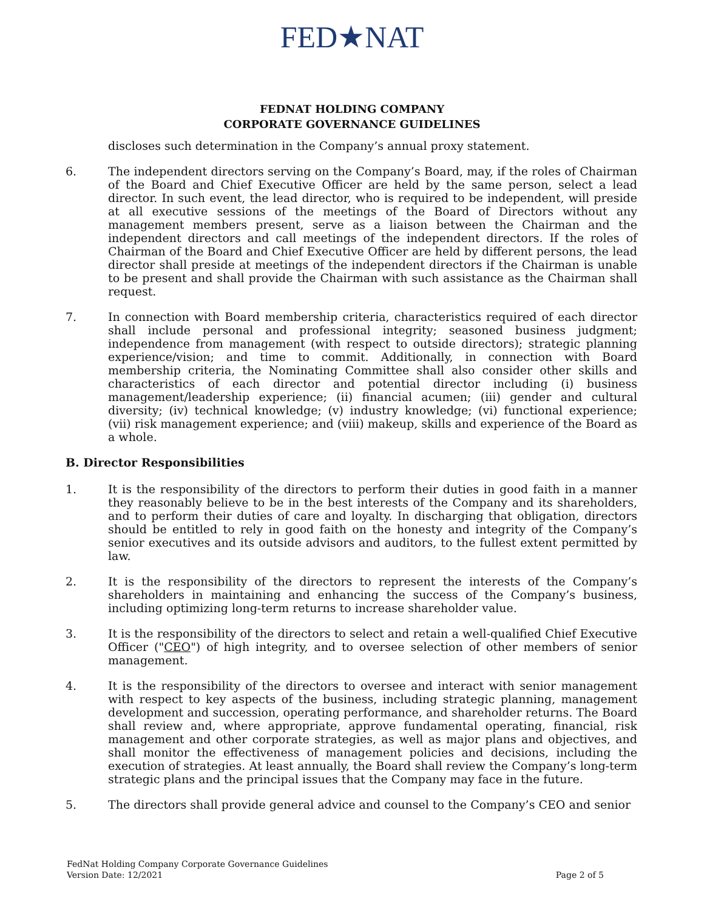FED★NAT
FEDNAT HOLDING COMPANY
CORPORATE GOVERNANCE GUIDELINES
discloses such determination in the Company’s annual proxy statement.
6. The independent directors serving on the Company’s Board, may, if the roles of Chairman of the Board and Chief Executive Officer are held by the same person, select a lead director. In such event, the lead director, who is required to be independent, will preside at all executive sessions of the meetings of the Board of Directors without any management members present, serve as a liaison between the Chairman and the independent directors and call meetings of the independent directors. If the roles of Chairman of the Board and Chief Executive Officer are held by different persons, the lead director shall preside at meetings of the independent directors if the Chairman is unable to be present and shall provide the Chairman with such assistance as the Chairman shall request.
7. In connection with Board membership criteria, characteristics required of each director shall include personal and professional integrity; seasoned business judgment; independence from management (with respect to outside directors); strategic planning experience/vision; and time to commit. Additionally, in connection with Board membership criteria, the Nominating Committee shall also consider other skills and characteristics of each director and potential director including (i) business management/leadership experience; (ii) financial acumen; (iii) gender and cultural diversity; (iv) technical knowledge; (v) industry knowledge; (vi) functional experience; (vii) risk management experience; and (viii) makeup, skills and experience of the Board as a whole.
B. Director Responsibilities
1. It is the responsibility of the directors to perform their duties in good faith in a manner they reasonably believe to be in the best interests of the Company and its shareholders, and to perform their duties of care and loyalty. In discharging that obligation, directors should be entitled to rely in good faith on the honesty and integrity of the Company’s senior executives and its outside advisors and auditors, to the fullest extent permitted by law.
2. It is the responsibility of the directors to represent the interests of the Company’s shareholders in maintaining and enhancing the success of the Company’s business, including optimizing long-term returns to increase shareholder value.
3. It is the responsibility of the directors to select and retain a well-qualified Chief Executive Officer ("CEO") of high integrity, and to oversee selection of other members of senior management.
4. It is the responsibility of the directors to oversee and interact with senior management with respect to key aspects of the business, including strategic planning, management development and succession, operating performance, and shareholder returns. The Board shall review and, where appropriate, approve fundamental operating, financial, risk management and other corporate strategies, as well as major plans and objectives, and shall monitor the effectiveness of management policies and decisions, including the execution of strategies. At least annually, the Board shall review the Company’s long-term strategic plans and the principal issues that the Company may face in the future.
5. The directors shall provide general advice and counsel to the Company’s CEO and senior
FedNat Holding Company Corporate Governance Guidelines
Version Date: 12/2021
Page 2 of 5